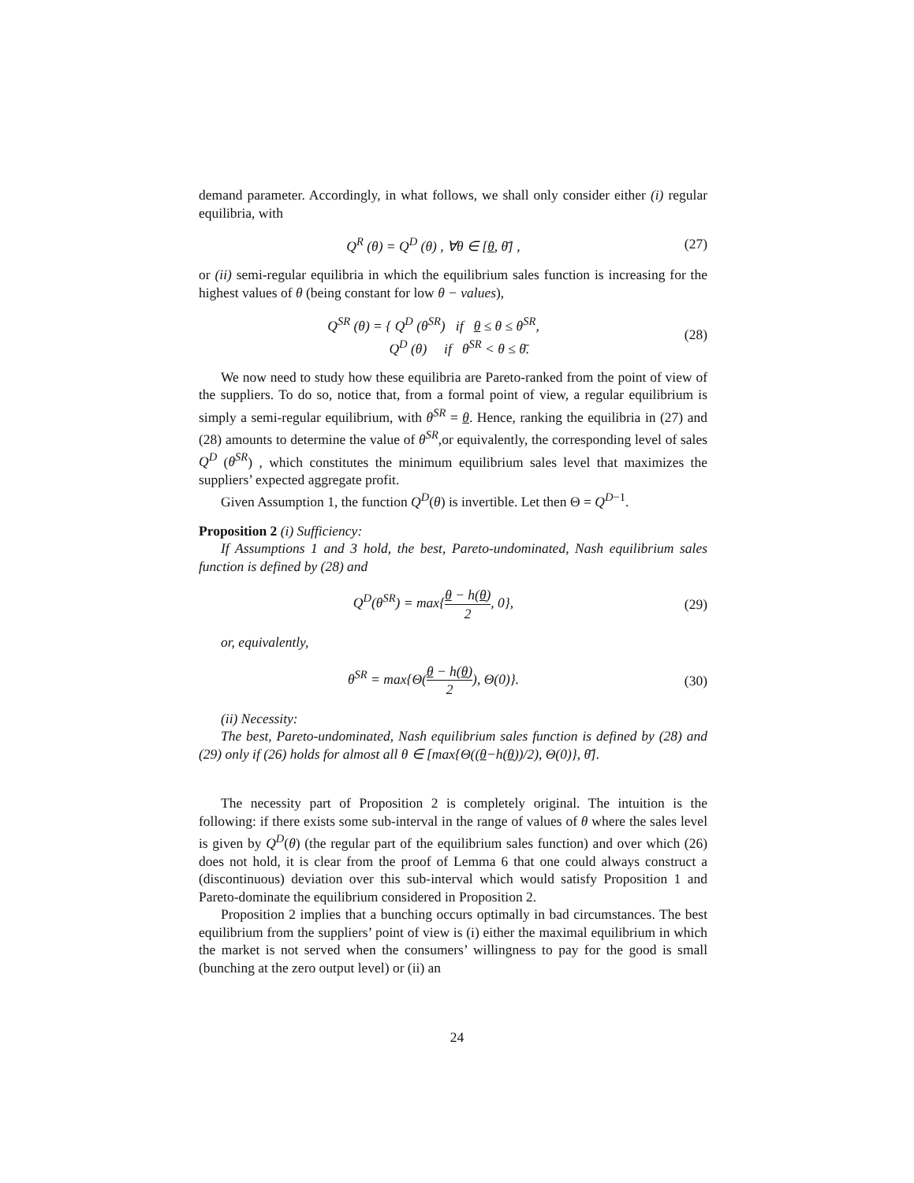demand parameter. Accordingly, in what follows, we shall only consider either (i) regular equilibria, with
Q<sup>R</sup> (θ) = Q<sup>D</sup> (θ) , ∀θ ∈ [θ, θ̄] ,
(27)
or (ii) semi-regular equilibria in which the equilibrium sales function is increasing for the highest values of θ (being constant for low θ − values),
Q<sup>SR</sup> (θ) = { Q<sup>D</sup> (θ<sup>SR</sup>) if θ ≤ θ ≤ θ<sup>SR</sup>,
Q<sup>D</sup> (θ) if θ<sup>SR</sup> < θ ≤ θ̄.
(28)
We now need to study how these equilibria are Pareto-ranked from the point of view of the suppliers. To do so, notice that, from a formal point of view, a regular equilibrium is simply a semi-regular equilibrium, with θ<sup>SR</sup> = θ. Hence, ranking the equilibria in (27) and (28) amounts to determine the value of θ<sup>SR</sup>,or equivalently, the corresponding level of sales Q<sup>D</sup> (θ<sup>SR</sup>) , which constitutes the minimum equilibrium sales level that maximizes the suppliers’ expected aggregate profit.
Given Assumption 1, the function Q<sup>D</sup>(θ) is invertible. Let then Θ = Q<sup>D−1</sup>.
Proposition 2 (i) Sufficiency:
If Assumptions 1 and 3 hold, the best, Pareto-undominated, Nash equilibrium sales function is defined by (28) and
Q<sup>D</sup>(θ<sup>SR</sup>) = max{θ − h(θ) 2, 0}, (29)
or, equivalently,
θ<sup>SR</sup> = max{Θ(θ − h(θ) 2), Θ(0)}.
(30)
(ii) Necessity:
The best, Pareto-undominated, Nash equilibrium sales function is defined by (28) and (29) only if (26) holds for almost all θ ∈ [max{Θ((θ−h(θ))/2), Θ(0)}, θ̄].
The necessity part of Proposition 2 is completely original. The intuition is the following: if there exists some sub-interval in the range of values of θ where the sales level is given by Q<sup>D</sup>(θ) (the regular part of the equilibrium sales function) and over which (26) does not hold, it is clear from the proof of Lemma 6 that one could always construct a (discontinuous) deviation over this sub-interval which would satisfy Proposition 1 and Pareto-dominate the equilibrium considered in Proposition 2.
Proposition 2 implies that a bunching occurs optimally in bad circumstances. The best equilibrium from the suppliers’ point of view is (i) either the maximal equilibrium in which the market is not served when the consumers’ willingness to pay for the good is small (bunching at the zero output level) or (ii) an
24